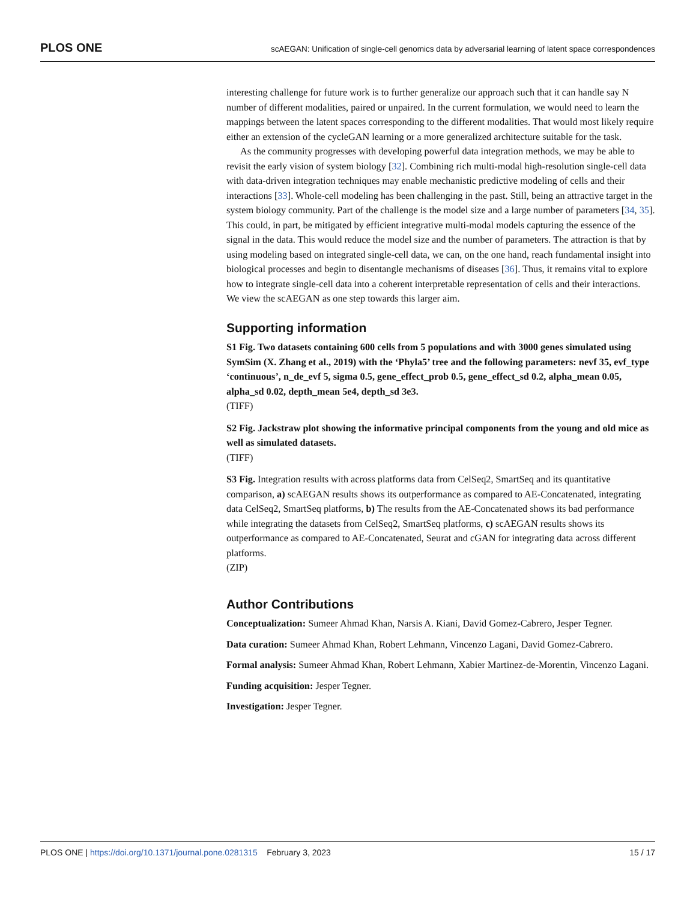PLOS ONE scAEGAN: Unification of single-cell genomics data by adversarial learning of latent space correspondences
interesting challenge for future work is to further generalize our approach such that it can handle say N number of different modalities, paired or unpaired. In the current formulation, we would need to learn the mappings between the latent spaces corresponding to the different modalities. That would most likely require either an extension of the cycleGAN learning or a more generalized architecture suitable for the task.
As the community progresses with developing powerful data integration methods, we may be able to revisit the early vision of system biology [32]. Combining rich multi-modal high-resolution single-cell data with data-driven integration techniques may enable mechanistic predictive modeling of cells and their interactions [33]. Whole-cell modeling has been challenging in the past. Still, being an attractive target in the system biology community. Part of the challenge is the model size and a large number of parameters [34, 35]. This could, in part, be mitigated by efficient integrative multi-modal models capturing the essence of the signal in the data. This would reduce the model size and the number of parameters. The attraction is that by using modeling based on integrated single-cell data, we can, on the one hand, reach fundamental insight into biological processes and begin to disentangle mechanisms of diseases [36]. Thus, it remains vital to explore how to integrate single-cell data into a coherent interpretable representation of cells and their interactions. We view the scAEGAN as one step towards this larger aim.
Supporting information
S1 Fig. Two datasets containing 600 cells from 5 populations and with 3000 genes simulated using SymSim (X. Zhang et al., 2019) with the ‘Phyla5’ tree and the following parameters: nevf 35, evf_type ‘continuous’, n_de_evf 5, sigma 0.5, gene_effect_prob 0.5, gene_effect_sd 0.2, alpha_mean 0.05, alpha_sd 0.02, depth_mean 5e4, depth_sd 3e3.
(TIFF)
S2 Fig. Jackstraw plot showing the informative principal components from the young and old mice as well as simulated datasets.
(TIFF)
S3 Fig. Integration results with across platforms data from CelSeq2, SmartSeq and its quantitative comparison, a) scAEGAN results shows its outperformance as compared to AE-Concatenated, integrating data CelSeq2, SmartSeq platforms, b) The results from the AE-Concatenated shows its bad performance while integrating the datasets from CelSeq2, SmartSeq platforms, c) scAEGAN results shows its outperformance as compared to AE-Concatenated, Seurat and cGAN for integrating data across different platforms.
(ZIP)
Author Contributions
Conceptualization: Sumeer Ahmad Khan, Narsis A. Kiani, David Gomez-Cabrero, Jesper Tegner.
Data curation: Sumeer Ahmad Khan, Robert Lehmann, Vincenzo Lagani, David Gomez-Cabrero.
Formal analysis: Sumeer Ahmad Khan, Robert Lehmann, Xabier Martinez-de-Morentin, Vincenzo Lagani.
Funding acquisition: Jesper Tegner.
Investigation: Jesper Tegner.
PLOS ONE | https://doi.org/10.1371/journal.pone.0281315 February 3, 2023 15 / 17